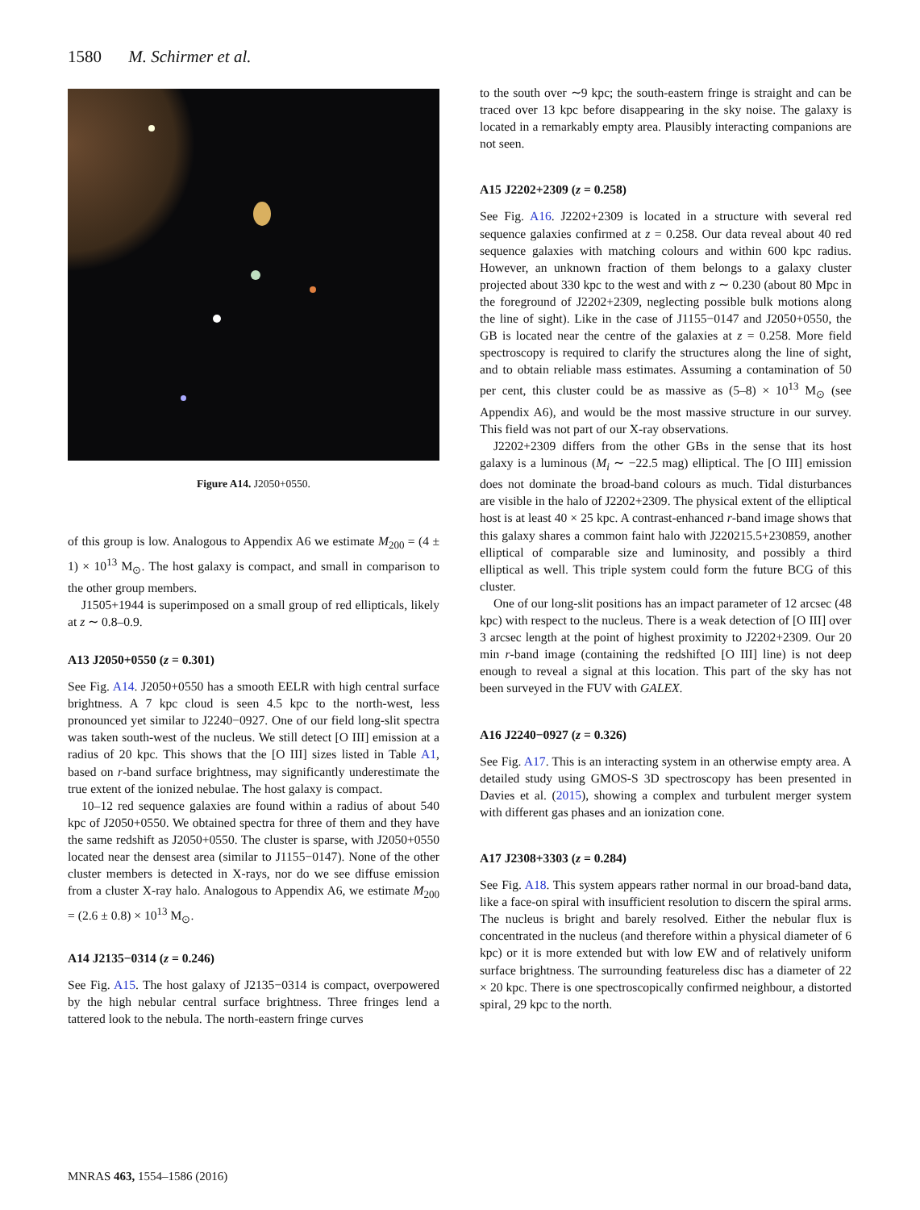1580 M. Schirmer et al.
Figure A14. J2050+0550.
of this group is low. Analogous to Appendix A6 we estimate M<sub>200</sub> = (4 ± 1) × 10<sup>13</sup> M<sub>⊙</sub>. The host galaxy is compact, and small in comparison to the other group members.
J1505+1944 is superimposed on a small group of red ellipticals, likely at z ∼ 0.8–0.9.
A13 J2050+0550 (z = 0.301)
See Fig. A14. J2050+0550 has a smooth EELR with high central surface brightness. A 7 kpc cloud is seen 4.5 kpc to the north-west, less pronounced yet similar to J2240−0927. One of our field long-slit spectra was taken south-west of the nucleus. We still detect [O III] emission at a radius of 20 kpc. This shows that the [O III] sizes listed in Table A1, based on r-band surface brightness, may significantly underestimate the true extent of the ionized nebulae. The host galaxy is compact.
10–12 red sequence galaxies are found within a radius of about 540 kpc of J2050+0550. We obtained spectra for three of them and they have the same redshift as J2050+0550. The cluster is sparse, with J2050+0550 located near the densest area (similar to J1155−0147). None of the other cluster members is detected in X-rays, nor do we see diffuse emission from a cluster X-ray halo. Analogous to Appendix A6, we estimate M<sub>200</sub> = (2.6 ± 0.8) × 10<sup>13</sup> M<sub>⊙</sub>.
A14 J2135−0314 (z = 0.246)
See Fig. A15. The host galaxy of J2135−0314 is compact, overpowered by the high nebular central surface brightness. Three fringes lend a tattered look to the nebula. The north-eastern fringe curves
to the south over ∼9 kpc; the south-eastern fringe is straight and can be traced over 13 kpc before disappearing in the sky noise. The galaxy is located in a remarkably empty area. Plausibly interacting companions are not seen.
A15 J2202+2309 (z = 0.258)
See Fig. A16. J2202+2309 is located in a structure with several red sequence galaxies confirmed at z = 0.258. Our data reveal about 40 red sequence galaxies with matching colours and within 600 kpc radius. However, an unknown fraction of them belongs to a galaxy cluster projected about 330 kpc to the west and with z ∼ 0.230 (about 80 Mpc in the foreground of J2202+2309, neglecting possible bulk motions along the line of sight). Like in the case of J1155−0147 and J2050+0550, the GB is located near the centre of the galaxies at z = 0.258. More field spectroscopy is required to clarify the structures along the line of sight, and to obtain reliable mass estimates. Assuming a contamination of 50 per cent, this cluster could be as massive as (5–8) × 10<sup>13</sup> M<sub>⊙</sub> (see Appendix A6), and would be the most massive structure in our survey. This field was not part of our X-ray observations.
J2202+2309 differs from the other GBs in the sense that its host galaxy is a luminous (M<sub>i</sub> ∼ −22.5 mag) elliptical. The [O III] emission does not dominate the broad-band colours as much. Tidal disturbances are visible in the halo of J2202+2309. The physical extent of the elliptical host is at least 40 × 25 kpc. A contrast-enhanced r-band image shows that this galaxy shares a common faint halo with J220215.5+230859, another elliptical of comparable size and luminosity, and possibly a third elliptical as well. This triple system could form the future BCG of this cluster.
One of our long-slit positions has an impact parameter of 12 arcsec (48 kpc) with respect to the nucleus. There is a weak detection of [O III] over 3 arcsec length at the point of highest proximity to J2202+2309. Our 20 min r-band image (containing the redshifted [O III] line) is not deep enough to reveal a signal at this location. This part of the sky has not been surveyed in the FUV with GALEX.
A16 J2240−0927 (z = 0.326)
See Fig. A17. This is an interacting system in an otherwise empty area. A detailed study using GMOS-S 3D spectroscopy has been presented in Davies et al. (2015), showing a complex and turbulent merger system with different gas phases and an ionization cone.
A17 J2308+3303 (z = 0.284)
See Fig. A18. This system appears rather normal in our broad-band data, like a face-on spiral with insufficient resolution to discern the spiral arms. The nucleus is bright and barely resolved. Either the nebular flux is concentrated in the nucleus (and therefore within a physical diameter of 6 kpc) or it is more extended but with low EW and of relatively uniform surface brightness. The surrounding featureless disc has a diameter of 22 × 20 kpc. There is one spectroscopically confirmed neighbour, a distorted spiral, 29 kpc to the north.
MNRAS 463, 1554–1586 (2016)